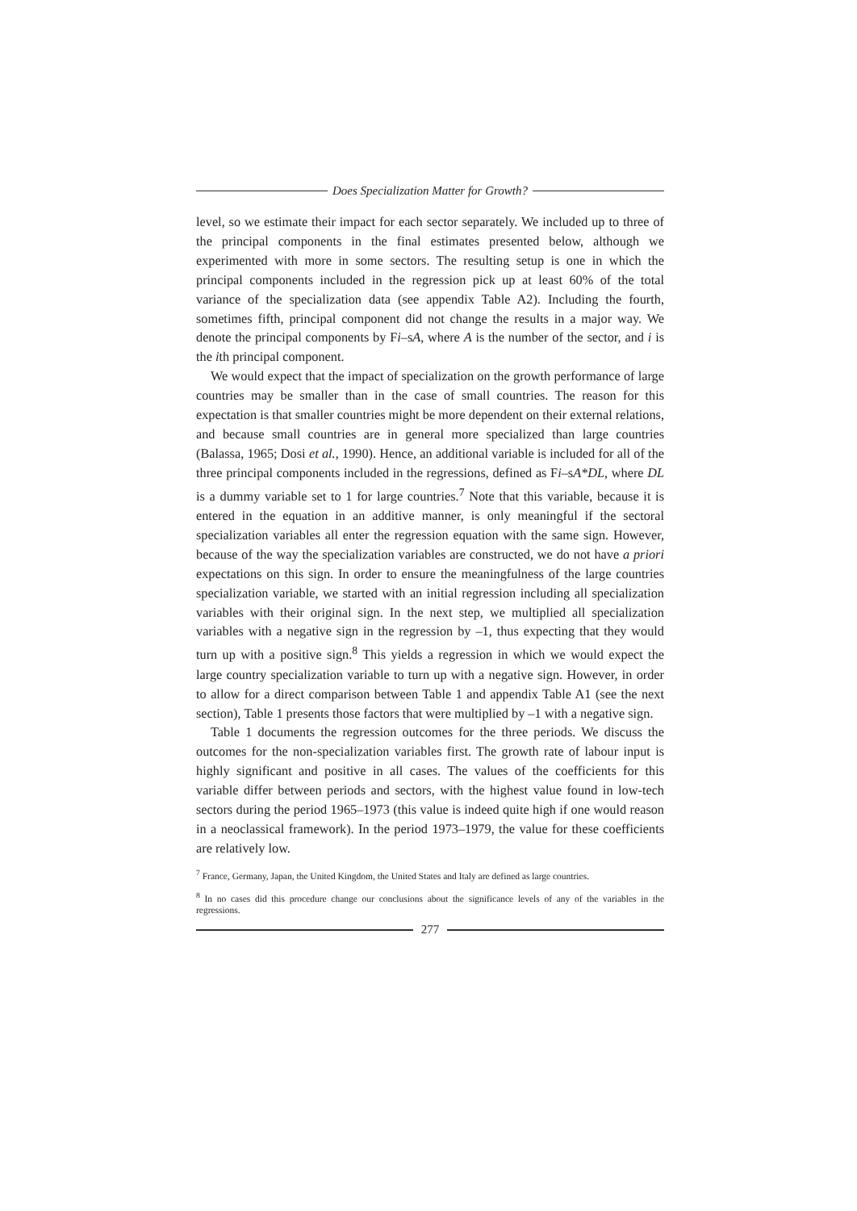Does Specialization Matter for Growth?
level, so we estimate their impact for each sector separately. We included up to three of the principal components in the final estimates presented below, although we experimented with more in some sectors. The resulting setup is one in which the principal components included in the regression pick up at least 60% of the total variance of the specialization data (see appendix Table A2). Including the fourth, sometimes fifth, principal component did not change the results in a major way. We denote the principal components by Fi–sA, where A is the number of the sector, and i is the ith principal component.
We would expect that the impact of specialization on the growth performance of large countries may be smaller than in the case of small countries. The reason for this expectation is that smaller countries might be more dependent on their external relations, and because small countries are in general more specialized than large countries (Balassa, 1965; Dosi et al., 1990). Hence, an additional variable is included for all of the three principal components included in the regressions, defined as Fi–sA*DL, where DL is a dummy variable set to 1 for large countries.<sup>7</sup> Note that this variable, because it is entered in the equation in an additive manner, is only meaningful if the sectoral specialization variables all enter the regression equation with the same sign. However, because of the way the specialization variables are constructed, we do not have a priori expectations on this sign. In order to ensure the meaningfulness of the large countries specialization variable, we started with an initial regression including all specialization variables with their original sign. In the next step, we multiplied all specialization variables with a negative sign in the regression by –1, thus expecting that they would turn up with a positive sign.<sup>8</sup> This yields a regression in which we would expect the large country specialization variable to turn up with a negative sign. However, in order to allow for a direct comparison between Table 1 and appendix Table A1 (see the next section), Table 1 presents those factors that were multiplied by –1 with a negative sign.
Table 1 documents the regression outcomes for the three periods. We discuss the outcomes for the non-specialization variables first. The growth rate of labour input is highly significant and positive in all cases. The values of the coefficients for this variable differ between periods and sectors, with the highest value found in low-tech sectors during the period 1965–1973 (this value is indeed quite high if one would reason in a neoclassical framework). In the period 1973–1979, the value for these coefficients are relatively low.
<sup>7</sup> France, Germany, Japan, the United Kingdom, the United States and Italy are defined as large countries.
<sup>8</sup> In no cases did this procedure change our conclusions about the significance levels of any of the variables in the regressions.
277